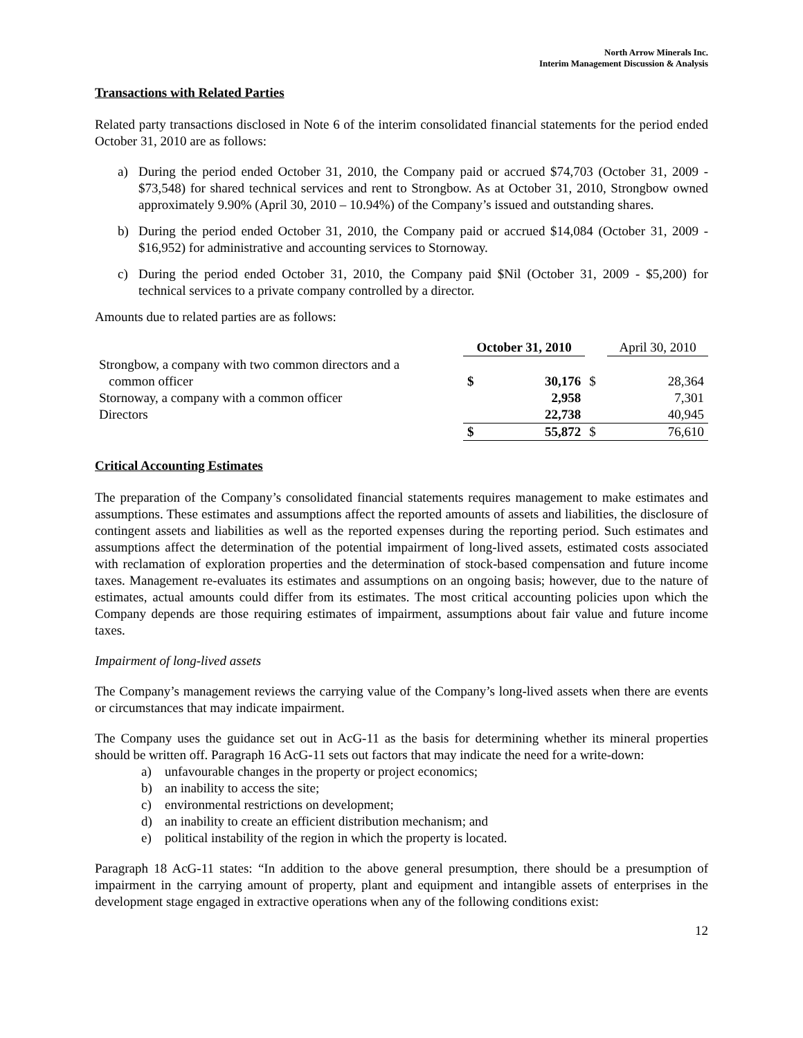North Arrow Minerals Inc.
Interim Management Discussion & Analysis
Transactions with Related Parties
Related party transactions disclosed in Note 6 of the interim consolidated financial statements for the period ended October 31, 2010 are as follows:
a) During the period ended October 31, 2010, the Company paid or accrued $74,703 (October 31, 2009 - $73,548) for shared technical services and rent to Strongbow. As at October 31, 2010, Strongbow owned approximately 9.90% (April 30, 2010 – 10.94%) of the Company’s issued and outstanding shares.
b) During the period ended October 31, 2010, the Company paid or accrued $14,084 (October 31, 2009 - $16,952) for administrative and accounting services to Stornoway.
c) During the period ended October 31, 2010, the Company paid $Nil (October 31, 2009 - $5,200) for technical services to a private company controlled by a director.
Amounts due to related parties are as follows:
| | October 31, 2010 | | | April 30, 2010 | |
| --- | --- | --- | --- | --- | --- |
| Strongbow, a company with two common directors and a common officer | $ | 30,176 | $ | | 28,364 |
| Stornoway, a company with a common officer | | 2,958 | | | 7,301 |
| Directors | | 22,738 | | | 40,945 |
| | $ | 55,872 | $ | | 76,610 |
Critical Accounting Estimates
The preparation of the Company’s consolidated financial statements requires management to make estimates and assumptions. These estimates and assumptions affect the reported amounts of assets and liabilities, the disclosure of contingent assets and liabilities as well as the reported expenses during the reporting period. Such estimates and assumptions affect the determination of the potential impairment of long-lived assets, estimated costs associated with reclamation of exploration properties and the determination of stock-based compensation and future income taxes. Management re-evaluates its estimates and assumptions on an ongoing basis; however, due to the nature of estimates, actual amounts could differ from its estimates. The most critical accounting policies upon which the Company depends are those requiring estimates of impairment, assumptions about fair value and future income taxes.
Impairment of long-lived assets
The Company’s management reviews the carrying value of the Company’s long-lived assets when there are events or circumstances that may indicate impairment.
The Company uses the guidance set out in AcG-11 as the basis for determining whether its mineral properties should be written off. Paragraph 16 AcG-11 sets out factors that may indicate the need for a write-down:
a) unfavourable changes in the property or project economics;
b) an inability to access the site;
c) environmental restrictions on development;
d) an inability to create an efficient distribution mechanism; and
e) political instability of the region in which the property is located.
Paragraph 18 AcG-11 states: “In addition to the above general presumption, there should be a presumption of impairment in the carrying amount of property, plant and equipment and intangible assets of enterprises in the development stage engaged in extractive operations when any of the following conditions exist:
12